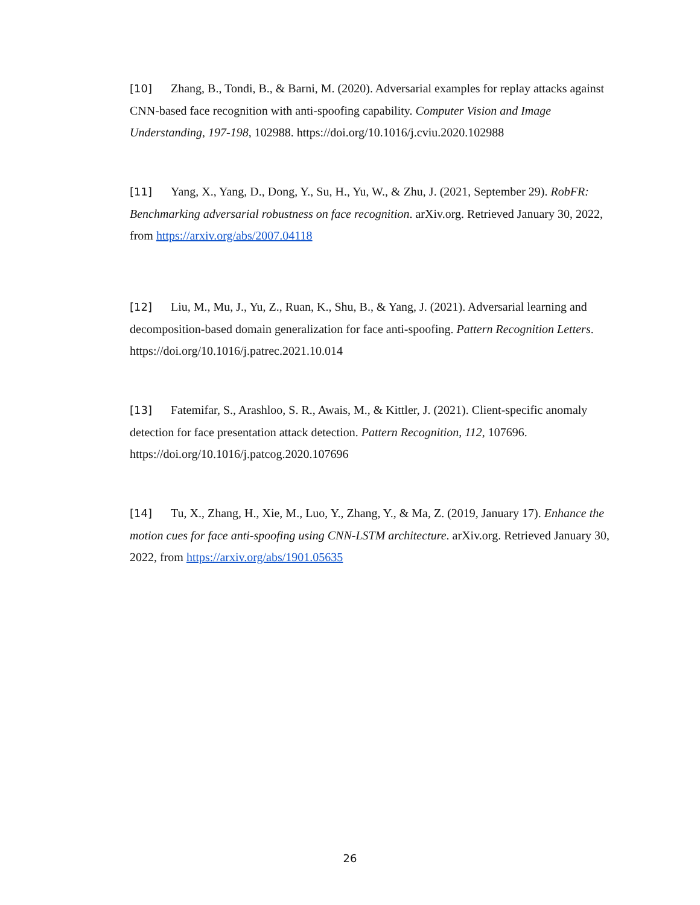[10] Zhang, B., Tondi, B., & Barni, M. (2020). Adversarial examples for replay attacks against CNN-based face recognition with anti-spoofing capability. Computer Vision and Image Understanding, 197-198, 102988. https://doi.org/10.1016/j.cviu.2020.102988
[11] Yang, X., Yang, D., Dong, Y., Su, H., Yu, W., & Zhu, J. (2021, September 29). RobFR: Benchmarking adversarial robustness on face recognition. arXiv.org. Retrieved January 30, 2022, from https://arxiv.org/abs/2007.04118
[12] Liu, M., Mu, J., Yu, Z., Ruan, K., Shu, B., & Yang, J. (2021). Adversarial learning and decomposition-based domain generalization for face anti-spoofing. Pattern Recognition Letters. https://doi.org/10.1016/j.patrec.2021.10.014
[13] Fatemifar, S., Arashloo, S. R., Awais, M., & Kittler, J. (2021). Client-specific anomaly detection for face presentation attack detection. Pattern Recognition, 112, 107696. https://doi.org/10.1016/j.patcog.2020.107696
[14] Tu, X., Zhang, H., Xie, M., Luo, Y., Zhang, Y., & Ma, Z. (2019, January 17). Enhance the motion cues for face anti-spoofing using CNN-LSTM architecture. arXiv.org. Retrieved January 30, 2022, from https://arxiv.org/abs/1901.05635
26